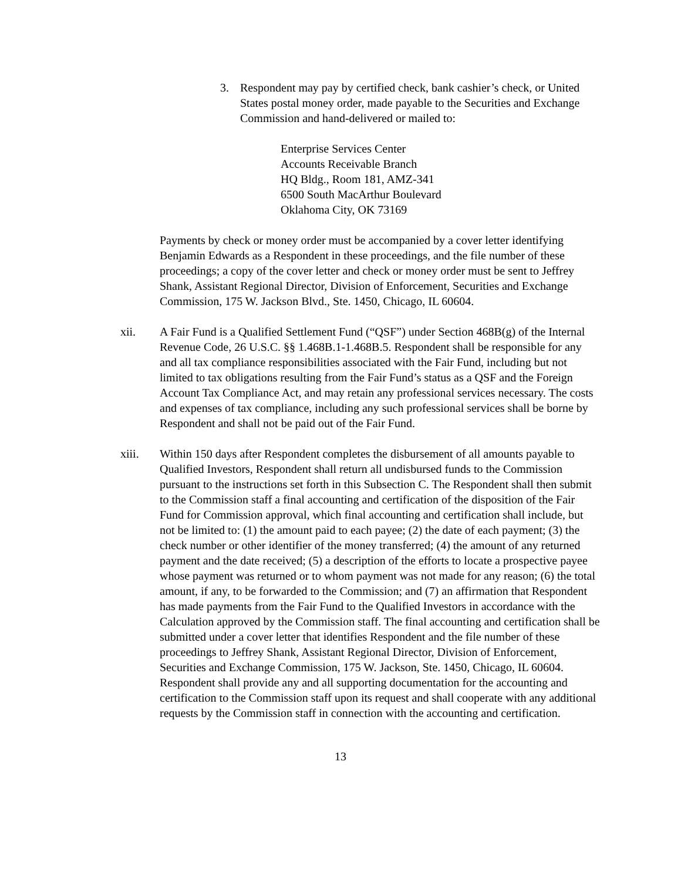3. Respondent may pay by certified check, bank cashier’s check, or United States postal money order, made payable to the Securities and Exchange Commission and hand-delivered or mailed to:
Enterprise Services Center
Accounts Receivable Branch
HQ Bldg., Room 181, AMZ-341
6500 South MacArthur Boulevard
Oklahoma City, OK 73169
Payments by check or money order must be accompanied by a cover letter identifying Benjamin Edwards as a Respondent in these proceedings, and the file number of these proceedings; a copy of the cover letter and check or money order must be sent to Jeffrey Shank, Assistant Regional Director, Division of Enforcement, Securities and Exchange Commission, 175 W. Jackson Blvd., Ste. 1450, Chicago, IL 60604.
xii. A Fair Fund is a Qualified Settlement Fund (“QSF”) under Section 468B(g) of the Internal Revenue Code, 26 U.S.C. §§ 1.468B.1-1.468B.5. Respondent shall be responsible for any and all tax compliance responsibilities associated with the Fair Fund, including but not limited to tax obligations resulting from the Fair Fund’s status as a QSF and the Foreign Account Tax Compliance Act, and may retain any professional services necessary. The costs and expenses of tax compliance, including any such professional services shall be borne by Respondent and shall not be paid out of the Fair Fund.
xiii. Within 150 days after Respondent completes the disbursement of all amounts payable to Qualified Investors, Respondent shall return all undisbursed funds to the Commission pursuant to the instructions set forth in this Subsection C. The Respondent shall then submit to the Commission staff a final accounting and certification of the disposition of the Fair Fund for Commission approval, which final accounting and certification shall include, but not be limited to: (1) the amount paid to each payee; (2) the date of each payment; (3) the check number or other identifier of the money transferred; (4) the amount of any returned payment and the date received; (5) a description of the efforts to locate a prospective payee whose payment was returned or to whom payment was not made for any reason; (6) the total amount, if any, to be forwarded to the Commission; and (7) an affirmation that Respondent has made payments from the Fair Fund to the Qualified Investors in accordance with the Calculation approved by the Commission staff. The final accounting and certification shall be submitted under a cover letter that identifies Respondent and the file number of these proceedings to Jeffrey Shank, Assistant Regional Director, Division of Enforcement, Securities and Exchange Commission, 175 W. Jackson, Ste. 1450, Chicago, IL 60604. Respondent shall provide any and all supporting documentation for the accounting and certification to the Commission staff upon its request and shall cooperate with any additional requests by the Commission staff in connection with the accounting and certification.
13